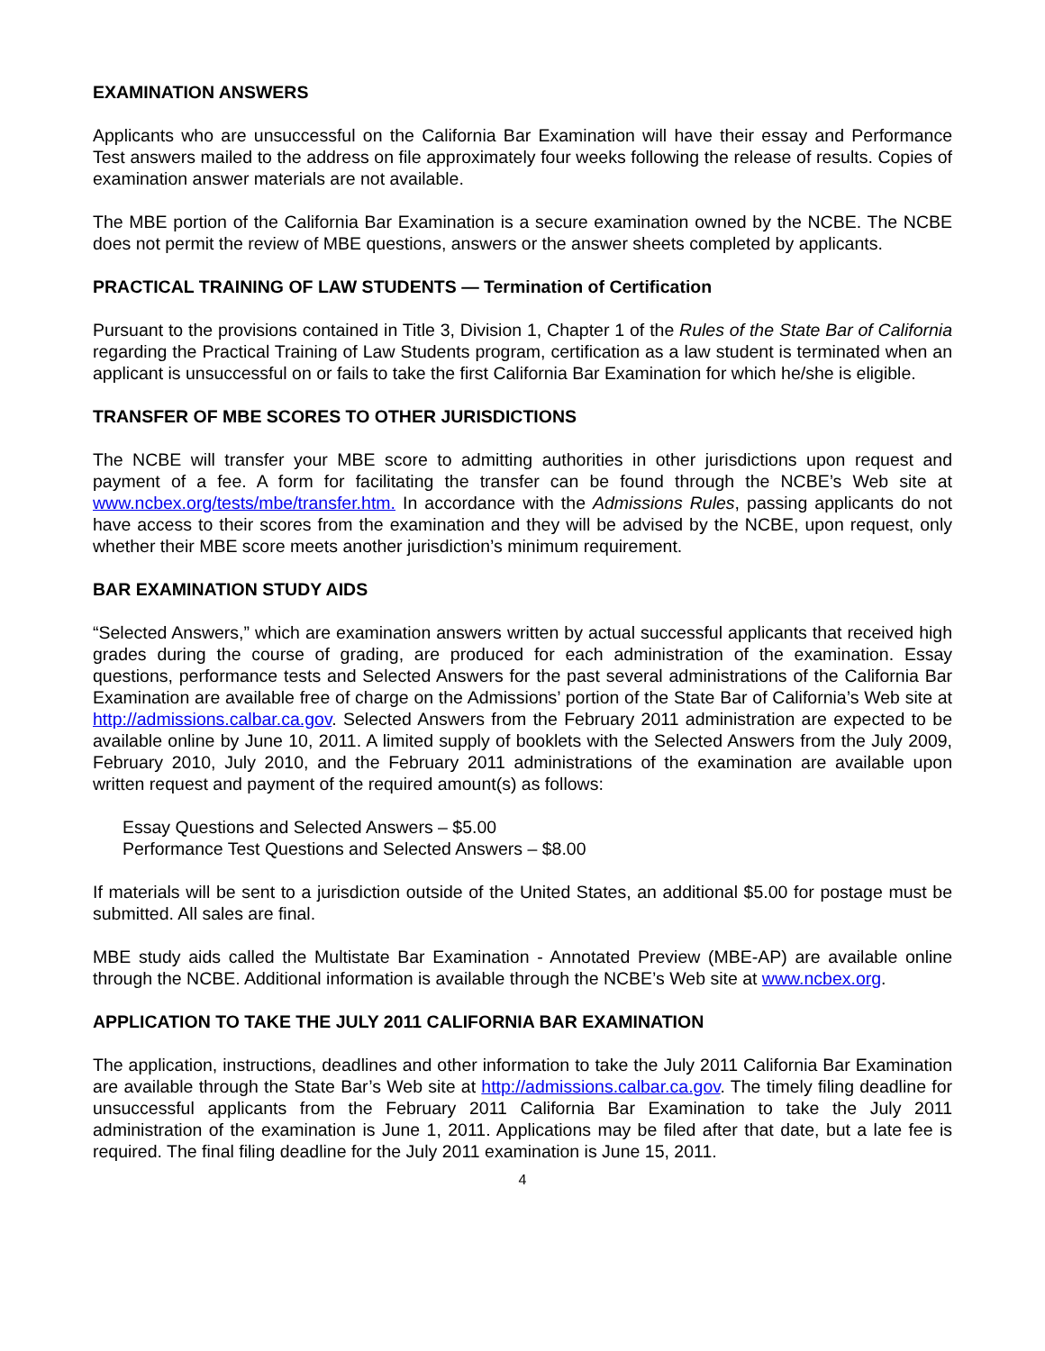EXAMINATION ANSWERS
Applicants who are unsuccessful on the California Bar Examination will have their essay and Performance Test answers mailed to the address on file approximately four weeks following the release of results. Copies of examination answer materials are not available.
The MBE portion of the California Bar Examination is a secure examination owned by the NCBE. The NCBE does not permit the review of MBE questions, answers or the answer sheets completed by applicants.
PRACTICAL TRAINING OF LAW STUDENTS — Termination of Certification
Pursuant to the provisions contained in Title 3, Division 1, Chapter 1 of the Rules of the State Bar of California regarding the Practical Training of Law Students program, certification as a law student is terminated when an applicant is unsuccessful on or fails to take the first California Bar Examination for which he/she is eligible.
TRANSFER OF MBE SCORES TO OTHER JURISDICTIONS
The NCBE will transfer your MBE score to admitting authorities in other jurisdictions upon request and payment of a fee. A form for facilitating the transfer can be found through the NCBE’s Web site at www.ncbex.org/tests/mbe/transfer.htm. In accordance with the Admissions Rules, passing applicants do not have access to their scores from the examination and they will be advised by the NCBE, upon request, only whether their MBE score meets another jurisdiction’s minimum requirement.
BAR EXAMINATION STUDY AIDS
“Selected Answers,” which are examination answers written by actual successful applicants that received high grades during the course of grading, are produced for each administration of the examination. Essay questions, performance tests and Selected Answers for the past several administrations of the California Bar Examination are available free of charge on the Admissions’ portion of the State Bar of California’s Web site at http://admissions.calbar.ca.gov. Selected Answers from the February 2011 administration are expected to be available online by June 10, 2011. A limited supply of booklets with the Selected Answers from the July 2009, February 2010, July 2010, and the February 2011 administrations of the examination are available upon written request and payment of the required amount(s) as follows:
Essay Questions and Selected Answers – $5.00
Performance Test Questions and Selected Answers – $8.00
If materials will be sent to a jurisdiction outside of the United States, an additional $5.00 for postage must be submitted. All sales are final.
MBE study aids called the Multistate Bar Examination - Annotated Preview (MBE-AP) are available online through the NCBE. Additional information is available through the NCBE’s Web site at www.ncbex.org.
APPLICATION TO TAKE THE JULY 2011 CALIFORNIA BAR EXAMINATION
The application, instructions, deadlines and other information to take the July 2011 California Bar Examination are available through the State Bar’s Web site at http://admissions.calbar.ca.gov. The timely filing deadline for unsuccessful applicants from the February 2011 California Bar Examination to take the July 2011 administration of the examination is June 1, 2011. Applications may be filed after that date, but a late fee is required. The final filing deadline for the July 2011 examination is June 15, 2011.
4